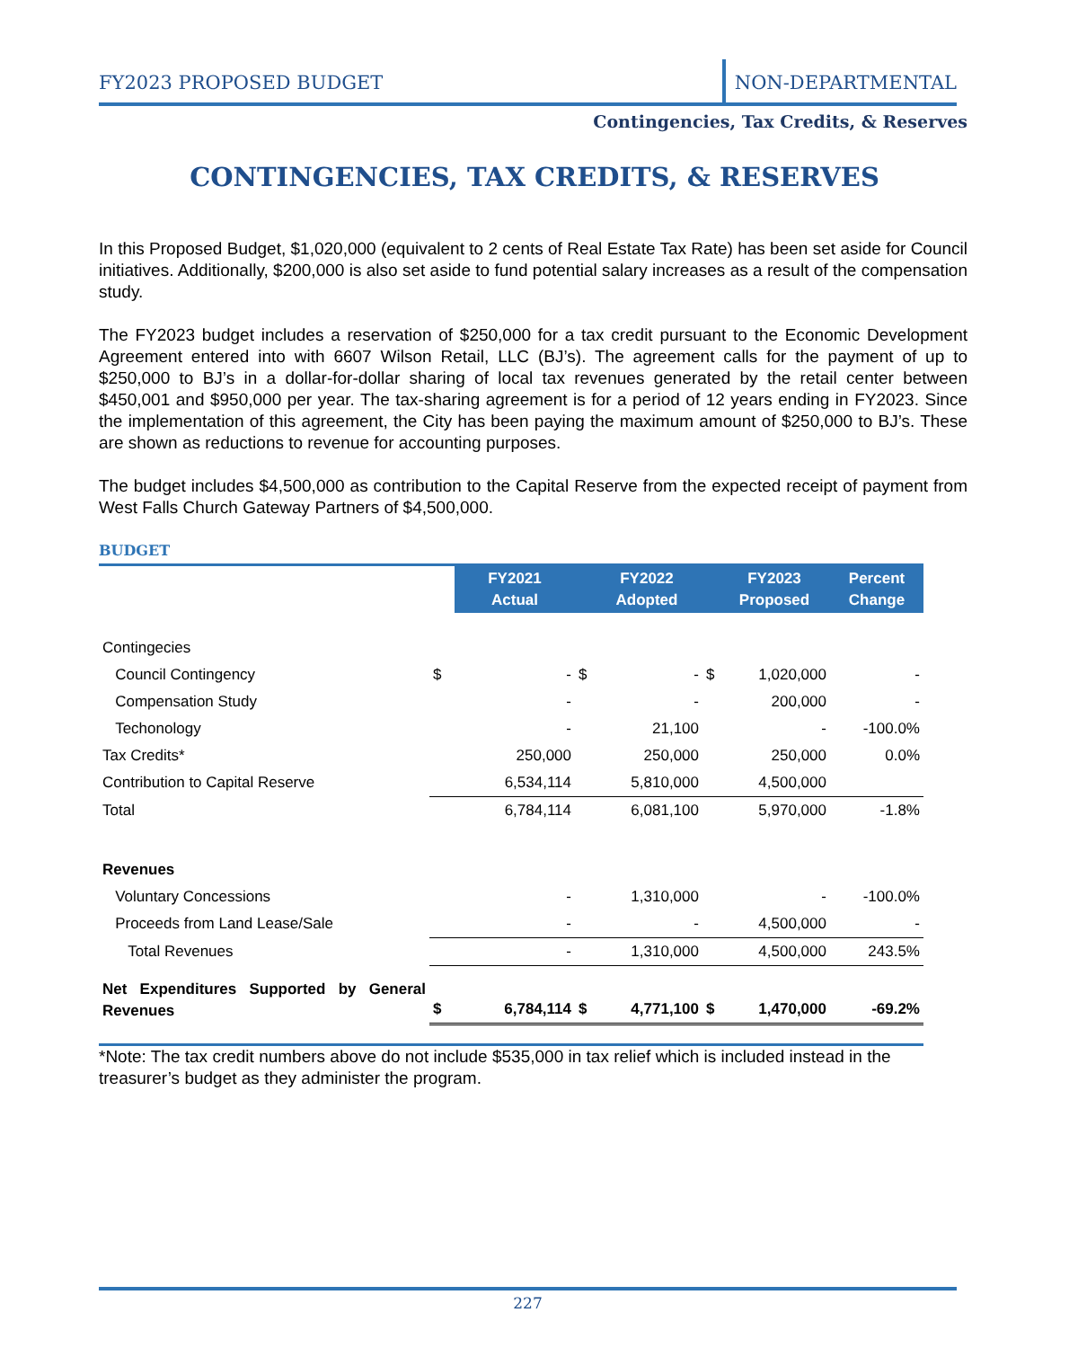FY2023 PROPOSED BUDGET
NON-DEPARTMENTAL
Contingencies, Tax Credits, & Reserves
CONTINGENCIES, TAX CREDITS, & RESERVES
In this Proposed Budget, $1,020,000 (equivalent to 2 cents of Real Estate Tax Rate) has been set aside for Council initiatives. Additionally, $200,000 is also set aside to fund potential salary increases as a result of the compensation study.
The FY2023 budget includes a reservation of $250,000 for a tax credit pursuant to the Economic Development Agreement entered into with 6607 Wilson Retail, LLC (BJ’s). The agreement calls for the payment of up to $250,000 to BJ’s in a dollar-for-dollar sharing of local tax revenues generated by the retail center between $450,001 and $950,000 per year. The tax-sharing agreement is for a period of 12 years ending in FY2023. Since the implementation of this agreement, the City has been paying the maximum amount of $250,000 to BJ’s. These are shown as reductions to revenue for accounting purposes.
The budget includes $4,500,000 as contribution to the Capital Reserve from the expected receipt of payment from West Falls Church Gateway Partners of $4,500,000.
BUDGET
| | | FY2021 Actual | | FY2022 Adopted | | FY2023 Proposed | Percent Change |
| Contingecies | | | | | | | |
| Council Contingency | $ | - | $ | - | $ | 1,020,000 | - |
| Compensation Study | | - | | - | | 200,000 | - |
| Techonology | | - | | 21,100 | | - | -100.0% |
| Tax Credits* | | 250,000 | | 250,000 | | 250,000 | 0.0% |
| Contribution to Capital Reserve | | 6,534,114 | | 5,810,000 | | 4,500,000 | |
| Total | | 6,784,114 | | 6,081,100 | | 5,970,000 | -1.8% |
| Revenues | | | | | | | |
| Voluntary Concessions | | - | | 1,310,000 | | - | -100.0% |
| Proceeds from Land Lease/Sale | | - | | - | | 4,500,000 | - |
| Total Revenues | | - | | 1,310,000 | | 4,500,000 | 243.5% |
| Net Expenditures Supported by General Revenues | $ | 6,784,114 | $ | 4,771,100 | $ | 1,470,000 | -69.2% |
*Note: The tax credit numbers above do not include $535,000 in tax relief which is included instead in the treasurer’s budget as they administer the program.
227